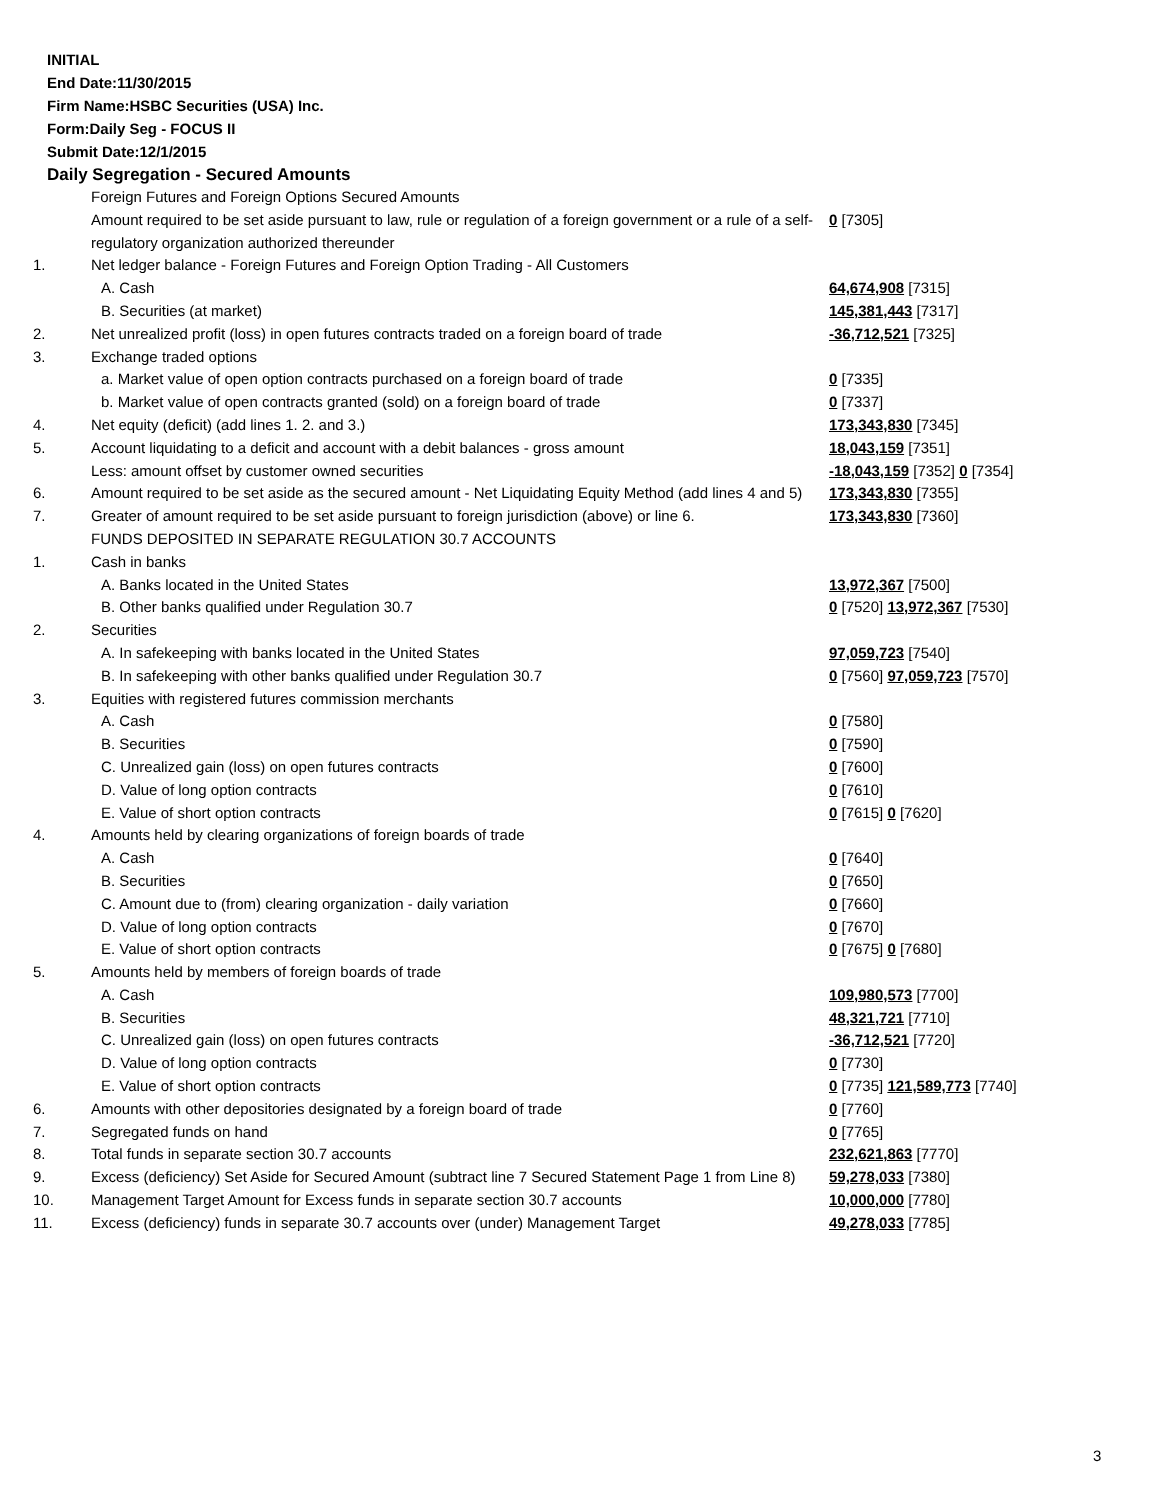INITIAL
End Date:11/30/2015
Firm Name:HSBC Securities (USA) Inc.
Form:Daily Seg - FOCUS II
Submit Date:12/1/2015
Daily Segregation - Secured Amounts
| | Foreign Futures and Foreign Options Secured Amounts | |
| | Amount required to be set aside pursuant to law, rule or regulation of a foreign government or a rule of a self-regulatory organization authorized thereunder | 0 [7305] |
| 1. | Net ledger balance - Foreign Futures and Foreign Option Trading - All Customers | |
| | A. Cash | 64,674,908 [7315] |
| | B. Securities (at market) | 145,381,443 [7317] |
| 2. | Net unrealized profit (loss) in open futures contracts traded on a foreign board of trade | -36,712,521 [7325] |
| 3. | Exchange traded options | |
| | a. Market value of open option contracts purchased on a foreign board of trade | 0 [7335] |
| | b. Market value of open contracts granted (sold) on a foreign board of trade | 0 [7337] |
| 4. | Net equity (deficit) (add lines 1. 2. and 3.) | 173,343,830 [7345] |
| 5. | Account liquidating to a deficit and account with a debit balances - gross amount | 18,043,159 [7351] |
| | Less: amount offset by customer owned securities | -18,043,159 [7352] 0 [7354] |
| 6. | Amount required to be set aside as the secured amount - Net Liquidating Equity Method (add lines 4 and 5) | 173,343,830 [7355] |
| 7. | Greater of amount required to be set aside pursuant to foreign jurisdiction (above) or line 6. | 173,343,830 [7360] |
| | FUNDS DEPOSITED IN SEPARATE REGULATION 30.7 ACCOUNTS | |
| 1. | Cash in banks | |
| | A. Banks located in the United States | 13,972,367 [7500] |
| | B. Other banks qualified under Regulation 30.7 | 0 [7520] 13,972,367 [7530] |
| 2. | Securities | |
| | A. In safekeeping with banks located in the United States | 97,059,723 [7540] |
| | B. In safekeeping with other banks qualified under Regulation 30.7 | 0 [7560] 97,059,723 [7570] |
| 3. | Equities with registered futures commission merchants | |
| | A. Cash | 0 [7580] |
| | B. Securities | 0 [7590] |
| | C. Unrealized gain (loss) on open futures contracts | 0 [7600] |
| | D. Value of long option contracts | 0 [7610] |
| | E. Value of short option contracts | 0 [7615] 0 [7620] |
| 4. | Amounts held by clearing organizations of foreign boards of trade | |
| | A. Cash | 0 [7640] |
| | B. Securities | 0 [7650] |
| | C. Amount due to (from) clearing organization - daily variation | 0 [7660] |
| | D. Value of long option contracts | 0 [7670] |
| | E. Value of short option contracts | 0 [7675] 0 [7680] |
| 5. | Amounts held by members of foreign boards of trade | |
| | A. Cash | 109,980,573 [7700] |
| | B. Securities | 48,321,721 [7710] |
| | C. Unrealized gain (loss) on open futures contracts | -36,712,521 [7720] |
| | D. Value of long option contracts | 0 [7730] |
| | E. Value of short option contracts | 0 [7735] 121,589,773 [7740] |
| 6. | Amounts with other depositories designated by a foreign board of trade | 0 [7760] |
| 7. | Segregated funds on hand | 0 [7765] |
| 8. | Total funds in separate section 30.7 accounts | 232,621,863 [7770] |
| 9. | Excess (deficiency) Set Aside for Secured Amount (subtract line 7 Secured Statement Page 1 from Line 8) | 59,278,033 [7380] |
| 10. | Management Target Amount for Excess funds in separate section 30.7 accounts | 10,000,000 [7780] |
| 11. | Excess (deficiency) funds in separate 30.7 accounts over (under) Management Target | 49,278,033 [7785] |
3